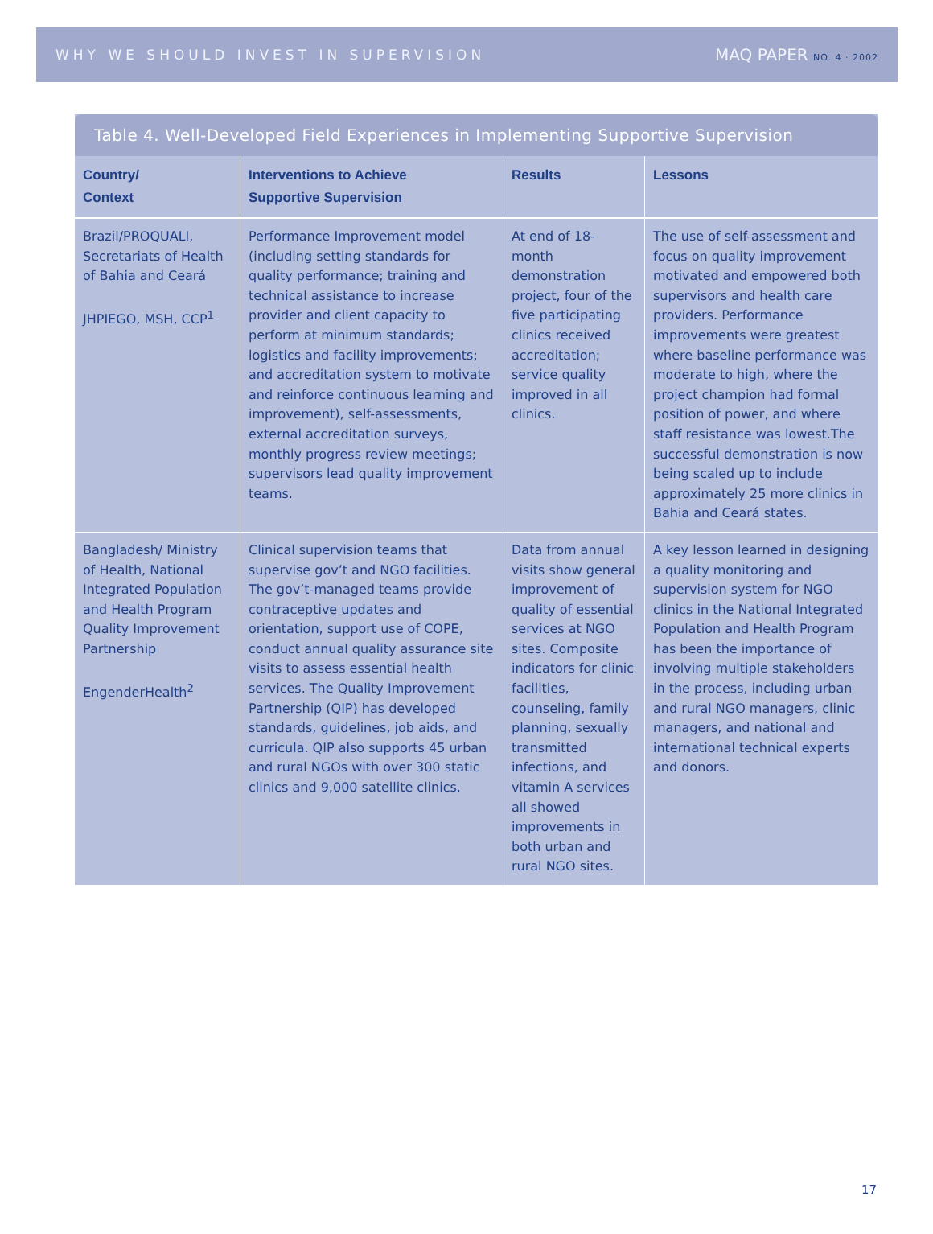WHY WE SHOULD INVEST IN SUPERVISION MAQ PAPER NO. 4 · 2002
Table 4. Well-Developed Field Experiences in Implementing Supportive Supervision
| Country/ Context | Interventions to Achieve Supportive Supervision | Results | Lessons |
| --- | --- | --- | --- |
| Brazil/PROQUALI, Secretariats of Health of Bahia and Ceará JHPIEGO, MSH, CCP<sup>1</sup> | Performance Improvement model (including setting standards for quality performance; training and technical assistance to increase provider and client capacity to perform at minimum standards; logistics and facility improvements; and accreditation system to motivate and reinforce continuous learning and improvement), self-assessments, external accreditation surveys, monthly progress review meetings; supervisors lead quality improvement teams. | At end of 18-month demonstration project, four of the five participating clinics received accreditation; service quality improved in all clinics. | The use of self-assessment and focus on quality improvement motivated and empowered both supervisors and health care providers. Performance improvements were greatest where baseline performance was moderate to high, where the project champion had formal position of power, and where staff resistance was lowest.The successful demonstration is now being scaled up to include approximately 25 more clinics in Bahia and Ceará states. |
| Bangladesh/ Ministry of Health, National Integrated Population and Health Program Quality Improvement Partnership EngenderHealth<sup>2</sup> | Clinical supervision teams that supervise gov’t and NGO facilities. The gov’t-managed teams provide contraceptive updates and orientation, support use of COPE, conduct annual quality assurance site visits to assess essential health services. The Quality Improvement Partnership (QIP) has developed standards, guidelines, job aids, and curricula. QIP also supports 45 urban and rural NGOs with over 300 static clinics and 9,000 satellite clinics. | Data from annual visits show general improvement of quality of essential services at NGO sites. Composite indicators for clinic facilities, counseling, family planning, sexually transmitted infections, and vitamin A services all showed improvements in both urban and rural NGO sites. | A key lesson learned in designing a quality monitoring and supervision system for NGO clinics in the National Integrated Population and Health Program has been the importance of involving multiple stakeholders in the process, including urban and rural NGO managers, clinic managers, and national and international technical experts and donors. |
17